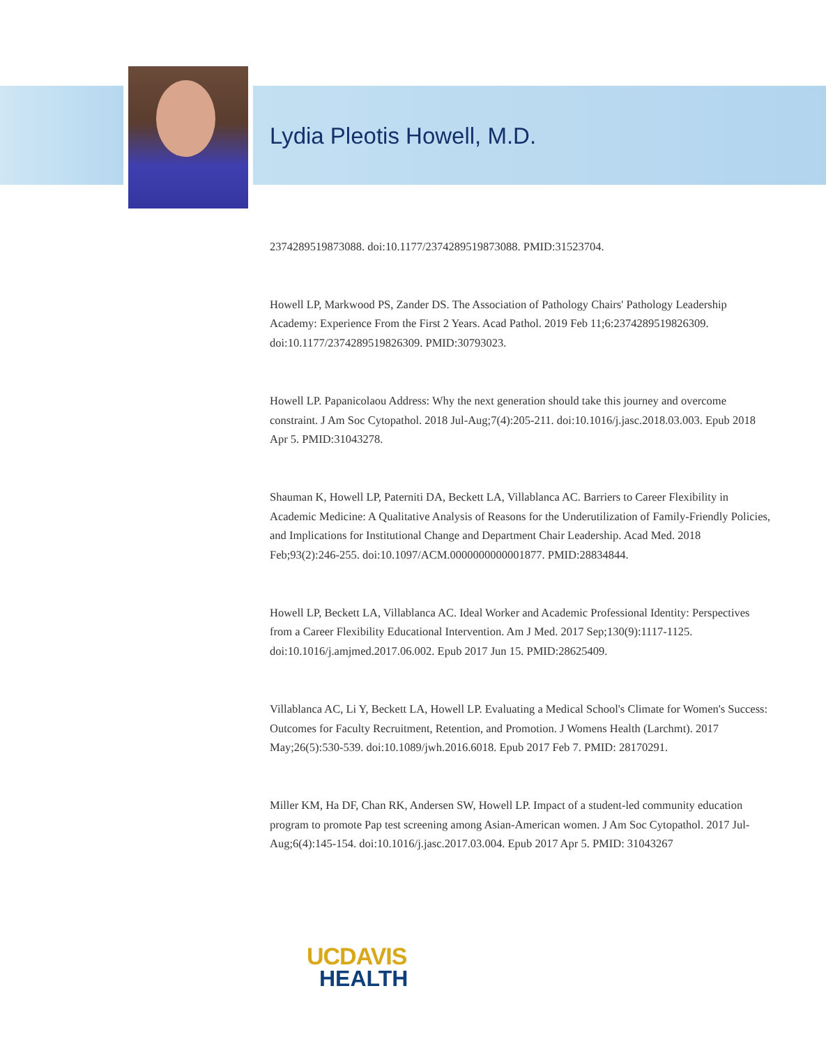Lydia Pleotis Howell, M.D.
2374289519873088. doi:10.1177/2374289519873088. PMID:31523704.
Howell LP, Markwood PS, Zander DS. The Association of Pathology Chairs' Pathology Leadership Academy: Experience From the First 2 Years. Acad Pathol. 2019 Feb 11;6:2374289519826309. doi:10.1177/2374289519826309. PMID:30793023.
Howell LP. Papanicolaou Address: Why the next generation should take this journey and overcome constraint. J Am Soc Cytopathol. 2018 Jul-Aug;7(4):205-211. doi:10.1016/j.jasc.2018.03.003. Epub 2018 Apr 5. PMID:31043278.
Shauman K, Howell LP, Paterniti DA, Beckett LA, Villablanca AC. Barriers to Career Flexibility in Academic Medicine: A Qualitative Analysis of Reasons for the Underutilization of Family-Friendly Policies, and Implications for Institutional Change and Department Chair Leadership. Acad Med. 2018 Feb;93(2):246-255. doi:10.1097/ACM.0000000000001877. PMID:28834844.
Howell LP, Beckett LA, Villablanca AC. Ideal Worker and Academic Professional Identity: Perspectives from a Career Flexibility Educational Intervention. Am J Med. 2017 Sep;130(9):1117-1125. doi:10.1016/j.amjmed.2017.06.002. Epub 2017 Jun 15. PMID:28625409.
Villablanca AC, Li Y, Beckett LA, Howell LP. Evaluating a Medical School's Climate for Women's Success: Outcomes for Faculty Recruitment, Retention, and Promotion. J Womens Health (Larchmt). 2017 May;26(5):530-539. doi:10.1089/jwh.2016.6018. Epub 2017 Feb 7. PMID: 28170291.
Miller KM, Ha DF, Chan RK, Andersen SW, Howell LP. Impact of a student-led community education program to promote Pap test screening among Asian-American women. J Am Soc Cytopathol. 2017 Jul-Aug;6(4):145-154. doi:10.1016/j.jasc.2017.03.004. Epub 2017 Apr 5. PMID: 31043267
UCDAVIS
HEALTH